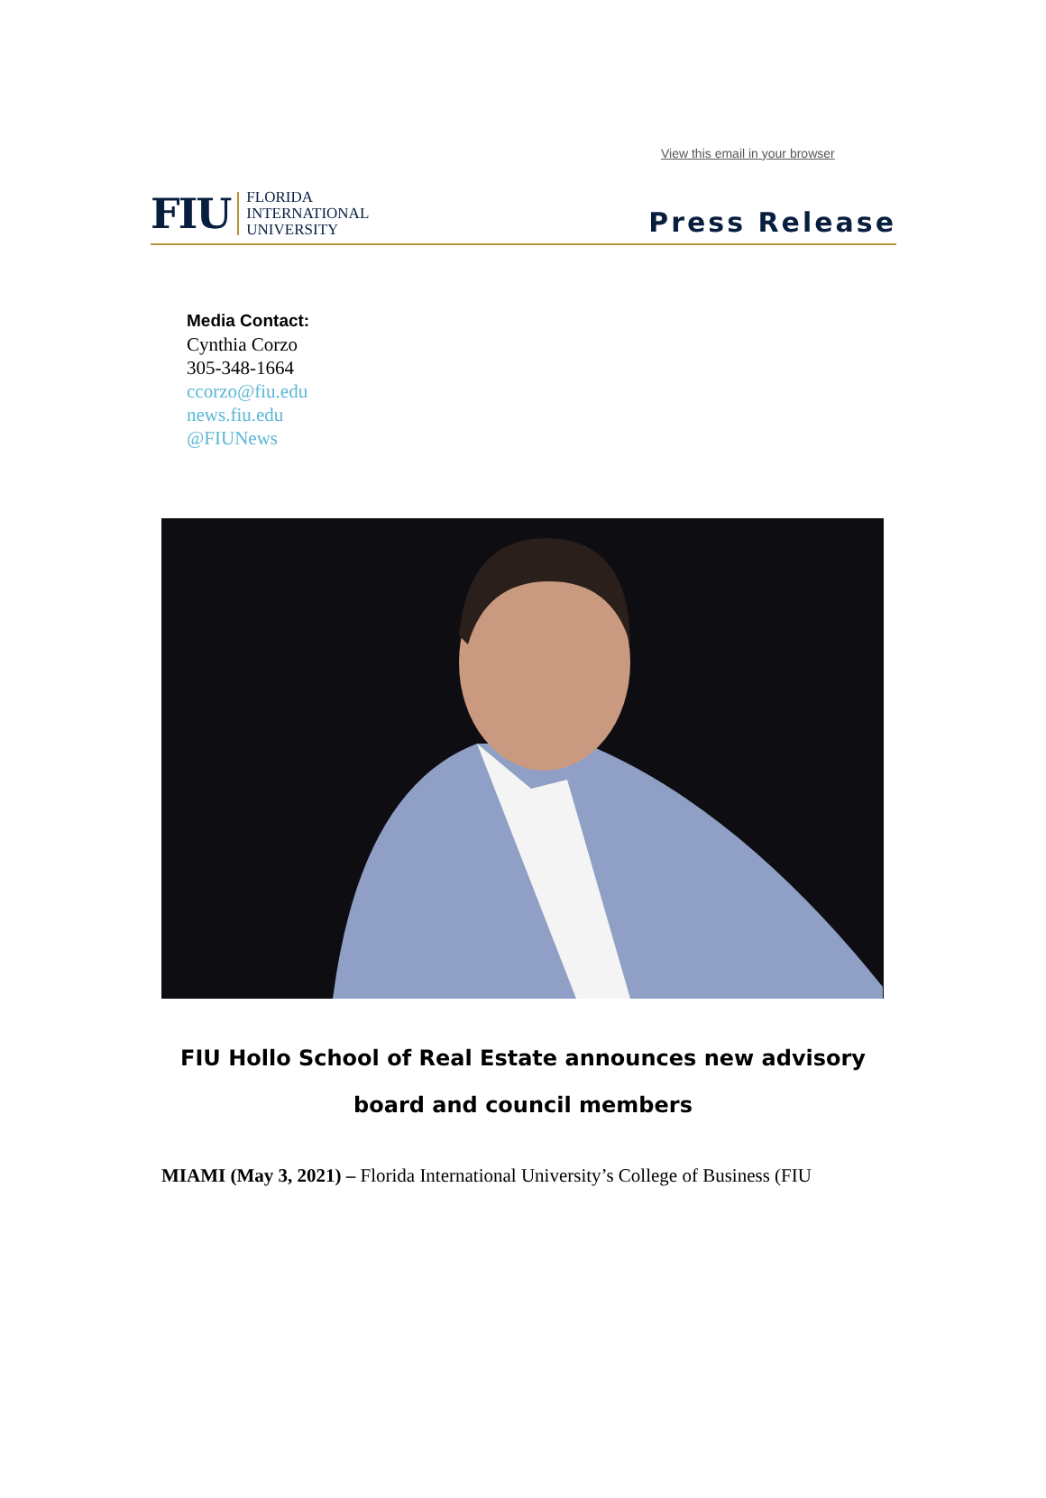View this email in your browser
FIU
FLORIDA
INTERNATIONAL
UNIVERSITY
Press Release
Media Contact:
Cynthia Corzo
305-348-1664
ccorzo@fiu.edu
news.fiu.edu
@FIUNews
FIU Hollo School of Real Estate announces new advisory board and council members
MIAMI (May 3, 2021) – Florida International University’s College of Business (FIU